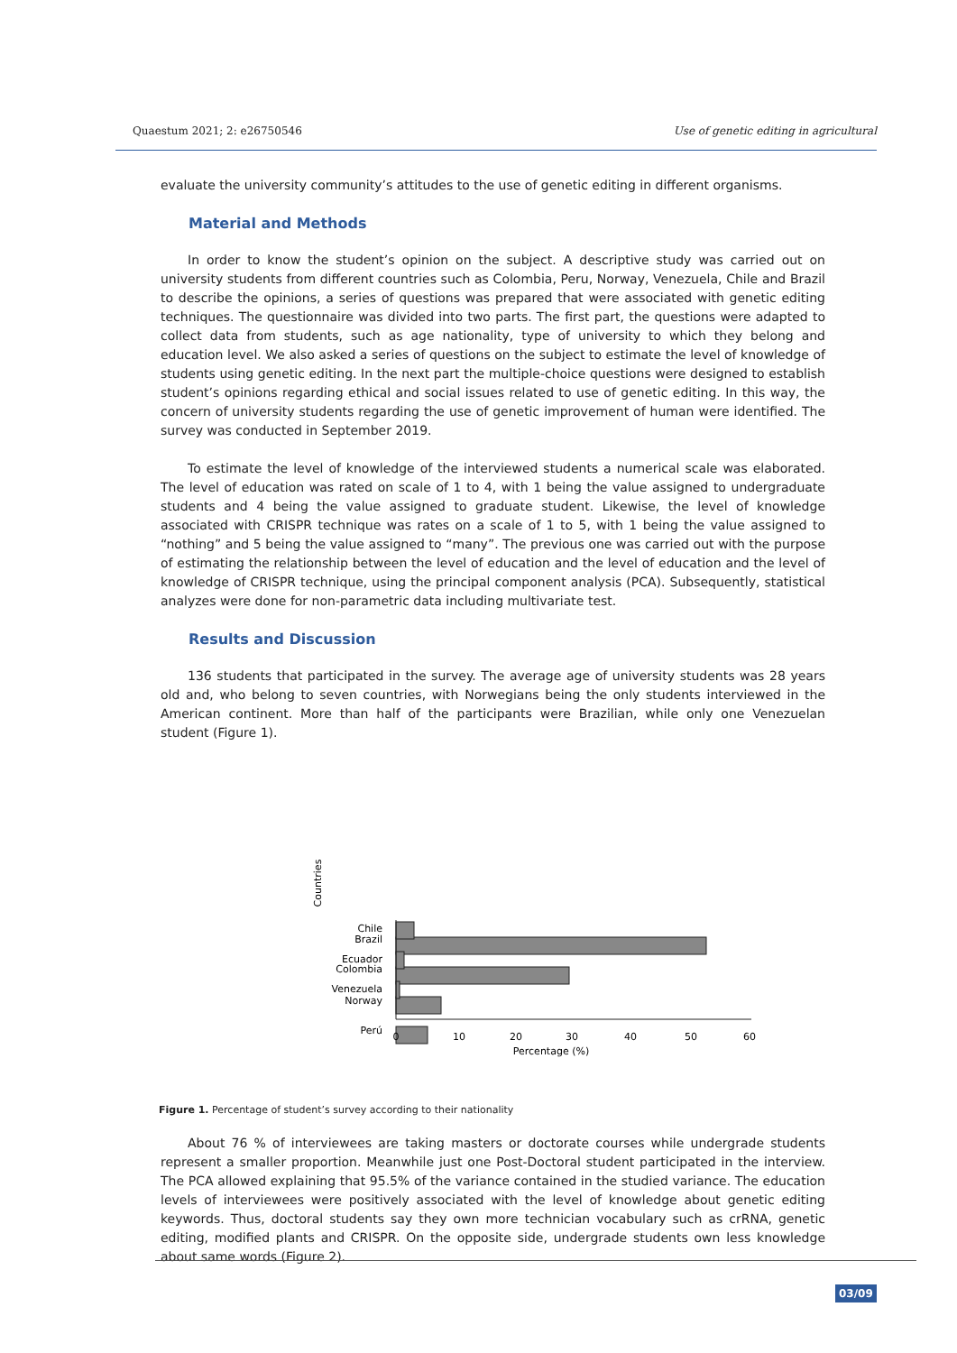Quaestum 2021; 2: e26750546 Use of genetic editing in agricultural
evaluate the university community’s attitudes to the use of genetic editing in different organisms.
Material and Methods
In order to know the student’s opinion on the subject. A descriptive study was carried out on university students from different countries such as Colombia, Peru, Norway, Venezuela, Chile and Brazil to describe the opinions, a series of questions was prepared that were associated with genetic editing techniques. The questionnaire was divided into two parts. The first part, the questions were adapted to collect data from students, such as age nationality, type of university to which they belong and education level. We also asked a series of questions on the subject to estimate the level of knowledge of students using genetic editing. In the next part the multiple-choice questions were designed to establish student’s opinions regarding ethical and social issues related to use of genetic editing. In this way, the concern of university students regarding the use of genetic improvement of human were identified. The survey was conducted in September 2019.
To estimate the level of knowledge of the interviewed students a numerical scale was elaborated. The level of education was rated on scale of 1 to 4, with 1 being the value assigned to undergraduate students and 4 being the value assigned to graduate student. Likewise, the level of knowledge associated with CRISPR technique was rates on a scale of 1 to 5, with 1 being the value assigned to “nothing” and 5 being the value assigned to “many”. The previous one was carried out with the purpose of estimating the relationship between the level of education and the level of education and the level of knowledge of CRISPR technique, using the principal component analysis (PCA). Subsequently, statistical analyzes were done for non-parametric data including multivariate test.
Results and Discussion
136 students that participated in the survey. The average age of university students was 28 years old and, who belong to seven countries, with Norwegians being the only students interviewed in the American continent. More than half of the participants were Brazilian, while only one Venezuelan student (Figure 1).
Countries
Brazil
Colombia
Norway
Perú
Chile
Ecuador
Venezuela
0
10
20
30
40
50
60
Percentage (%)
Figure 1. Percentage of student’s survey according to their nationality
About 76 % of interviewees are taking masters or doctorate courses while undergrade students represent a smaller proportion. Meanwhile just one Post-Doctoral student participated in the interview. The PCA allowed explaining that 95.5% of the variance contained in the studied variance. The education levels of interviewees were positively associated with the level of knowledge about genetic editing keywords. Thus, doctoral students say they own more technician vocabulary such as crRNA, genetic editing, modified plants and CRISPR. On the opposite side, undergrade students own less knowledge about same words (Figure 2).
03/09